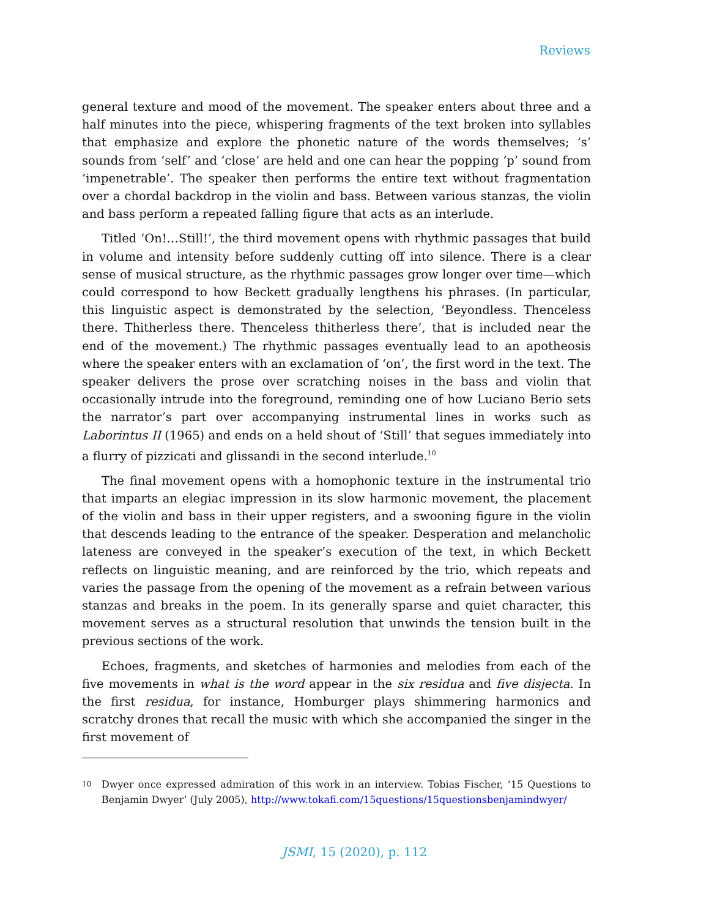Reviews
general texture and mood of the movement. The speaker enters about three and a half minutes into the piece, whispering fragments of the text broken into syllables that emphasize and explore the phonetic nature of the words themselves; ‘s’ sounds from ‘self’ and ‘close’ are held and one can hear the popping ‘p’ sound from ‘impenetrable’. The speaker then performs the entire text without fragmentation over a chordal backdrop in the violin and bass. Between various stanzas, the violin and bass perform a repeated falling figure that acts as an interlude.
Titled ‘On!…Still!’, the third movement opens with rhythmic passages that build in volume and intensity before suddenly cutting off into silence. There is a clear sense of musical structure, as the rhythmic passages grow longer over time—which could correspond to how Beckett gradually lengthens his phrases. (In particular, this linguistic aspect is demonstrated by the selection, ‘Beyondless. Thenceless there. Thitherless there. Thenceless thitherless there’, that is included near the end of the movement.) The rhythmic passages eventually lead to an apotheosis where the speaker enters with an exclamation of ‘on’, the first word in the text. The speaker delivers the prose over scratching noises in the bass and violin that occasionally intrude into the foreground, reminding one of how Luciano Berio sets the narrator’s part over accompanying instrumental lines in works such as Laborintus II (1965) and ends on a held shout of ‘Still’ that segues immediately into a flurry of pizzicati and glissandi in the second interlude.<sup>10</sup>
The final movement opens with a homophonic texture in the instrumental trio that imparts an elegiac impression in its slow harmonic movement, the placement of the violin and bass in their upper registers, and a swooning figure in the violin that descends leading to the entrance of the speaker. Desperation and melancholic lateness are conveyed in the speaker’s execution of the text, in which Beckett reflects on linguistic meaning, and are reinforced by the trio, which repeats and varies the passage from the opening of the movement as a refrain between various stanzas and breaks in the poem. In its generally sparse and quiet character, this movement serves as a structural resolution that unwinds the tension built in the previous sections of the work.
Echoes, fragments, and sketches of harmonies and melodies from each of the five movements in what is the word appear in the six residua and five disjecta. In the first residua, for instance, Homburger plays shimmering harmonics and scratchy drones that recall the music with which she accompanied the singer in the first movement of
10 Dwyer once expressed admiration of this work in an interview. Tobias Fischer, ‘15 Questions to Benjamin Dwyer’ (July 2005), http://www.tokafi.com/15questions/15questionsbenjamindwyer/
JSMI, 15 (2020), p. 112